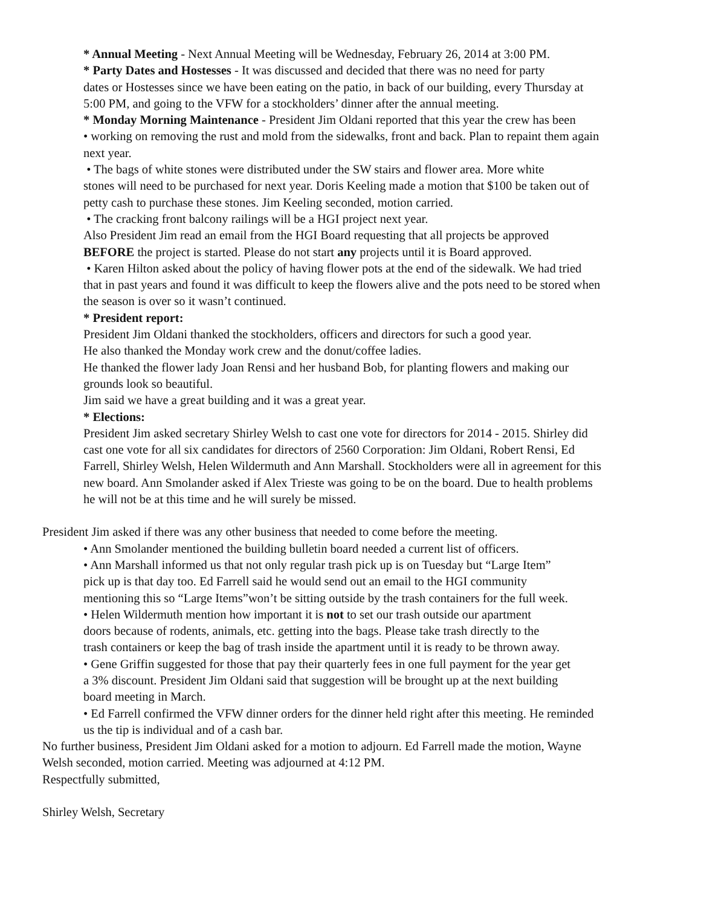* Annual Meeting - Next Annual Meeting will be Wednesday, February 26, 2014 at 3:00 PM.
* Party Dates and Hostesses - It was discussed and decided that there was no need for party
dates or Hostesses since we have been eating on the patio, in back of our building, every Thursday at
5:00 PM, and going to the VFW for a stockholders’ dinner after the annual meeting.
* Monday Morning Maintenance - President Jim Oldani reported that this year the crew has been
• working on removing the rust and mold from the sidewalks, front and back. Plan to repaint them again
next year.
• The bags of white stones were distributed under the SW stairs and flower area. More white
stones will need to be purchased for next year. Doris Keeling made a motion that $100 be taken out of
petty cash to purchase these stones. Jim Keeling seconded, motion carried.
• The cracking front balcony railings will be a HGI project next year.
Also President Jim read an email from the HGI Board requesting that all projects be approved
BEFORE the project is started. Please do not start any projects until it is Board approved.
• Karen Hilton asked about the policy of having flower pots at the end of the sidewalk. We had tried
that in past years and found it was difficult to keep the flowers alive and the pots need to be stored when
the season is over so it wasn’t continued.
* President report:
President Jim Oldani thanked the stockholders, officers and directors for such a good year.
He also thanked the Monday work crew and the donut/coffee ladies.
He thanked the flower lady Joan Rensi and her husband Bob, for planting flowers and making our
grounds look so beautiful.
Jim said we have a great building and it was a great year.
* Elections:
President Jim asked secretary Shirley Welsh to cast one vote for directors for 2014 - 2015. Shirley did
cast one vote for all six candidates for directors of 2560 Corporation: Jim Oldani, Robert Rensi, Ed
Farrell, Shirley Welsh, Helen Wildermuth and Ann Marshall. Stockholders were all in agreement for this
new board. Ann Smolander asked if Alex Trieste was going to be on the board. Due to health problems
he will not be at this time and he will surely be missed.
President Jim asked if there was any other business that needed to come before the meeting.
• Ann Smolander mentioned the building bulletin board needed a current list of officers.
• Ann Marshall informed us that not only regular trash pick up is on Tuesday but “Large Item”
pick up is that day too. Ed Farrell said he would send out an email to the HGI community
mentioning this so “Large Items”won’t be sitting outside by the trash containers for the full week.
• Helen Wildermuth mention how important it is not to set our trash outside our apartment
doors because of rodents, animals, etc. getting into the bags. Please take trash directly to the
trash containers or keep the bag of trash inside the apartment until it is ready to be thrown away.
• Gene Griffin suggested for those that pay their quarterly fees in one full payment for the year get
a 3% discount. President Jim Oldani said that suggestion will be brought up at the next building
board meeting in March.
• Ed Farrell confirmed the VFW dinner orders for the dinner held right after this meeting. He reminded
us the tip is individual and of a cash bar.
No further business, President Jim Oldani asked for a motion to adjourn. Ed Farrell made the motion, Wayne
Welsh seconded, motion carried. Meeting was adjourned at 4:12 PM.
Respectfully submitted,
Shirley Welsh, Secretary